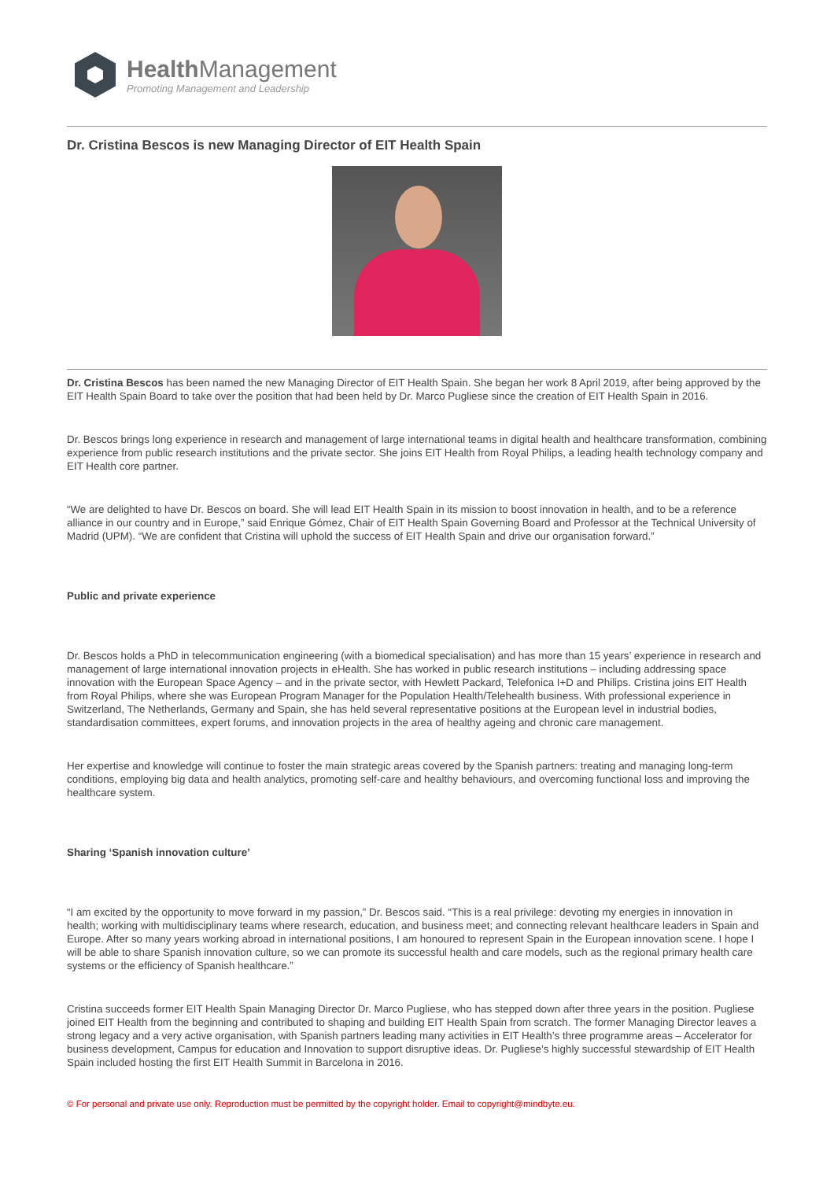Health Management
Promoting Management and Leadership
Dr. Cristina Bescos is new Managing Director of EIT Health Spain
Dr. Cristina Bescos has been named the new Managing Director of EIT Health Spain. She began her work 8 April 2019, after being approved by the EIT Health Spain Board to take over the position that had been held by Dr. Marco Pugliese since the creation of EIT Health Spain in 2016.
Dr. Bescos brings long experience in research and management of large international teams in digital health and healthcare transformation, combining experience from public research institutions and the private sector. She joins EIT Health from Royal Philips, a leading health technology company and EIT Health core partner.
“We are delighted to have Dr. Bescos on board. She will lead EIT Health Spain in its mission to boost innovation in health, and to be a reference alliance in our country and in Europe,” said Enrique Gómez, Chair of EIT Health Spain Governing Board and Professor at the Technical University of Madrid (UPM). “We are confident that Cristina will uphold the success of EIT Health Spain and drive our organisation forward.”
Public and private experience
Dr. Bescos holds a PhD in telecommunication engineering (with a biomedical specialisation) and has more than 15 years’ experience in research and management of large international innovation projects in eHealth. She has worked in public research institutions – including addressing space innovation with the European Space Agency – and in the private sector, with Hewlett Packard, Telefonica I+D and Philips. Cristina joins EIT Health from Royal Philips, where she was European Program Manager for the Population Health/Telehealth business. With professional experience in Switzerland, The Netherlands, Germany and Spain, she has held several representative positions at the European level in industrial bodies, standardisation committees, expert forums, and innovation projects in the area of healthy ageing and chronic care management.
Her expertise and knowledge will continue to foster the main strategic areas covered by the Spanish partners: treating and managing long-term conditions, employing big data and health analytics, promoting self-care and healthy behaviours, and overcoming functional loss and improving the healthcare system.
Sharing ‘Spanish innovation culture’
“I am excited by the opportunity to move forward in my passion,” Dr. Bescos said. “This is a real privilege: devoting my energies in innovation in health; working with multidisciplinary teams where research, education, and business meet; and connecting relevant healthcare leaders in Spain and Europe. After so many years working abroad in international positions, I am honoured to represent Spain in the European innovation scene. I hope I will be able to share Spanish innovation culture, so we can promote its successful health and care models, such as the regional primary health care systems or the efficiency of Spanish healthcare.”
Cristina succeeds former EIT Health Spain Managing Director Dr. Marco Pugliese, who has stepped down after three years in the position. Pugliese joined EIT Health from the beginning and contributed to shaping and building EIT Health Spain from scratch. The former Managing Director leaves a strong legacy and a very active organisation, with Spanish partners leading many activities in EIT Health’s three programme areas – Accelerator for business development, Campus for education and Innovation to support disruptive ideas. Dr. Pugliese’s highly successful stewardship of EIT Health Spain included hosting the first EIT Health Summit in Barcelona in 2016.
© For personal and private use only. Reproduction must be permitted by the copyright holder. Email to copyright@mindbyte.eu.